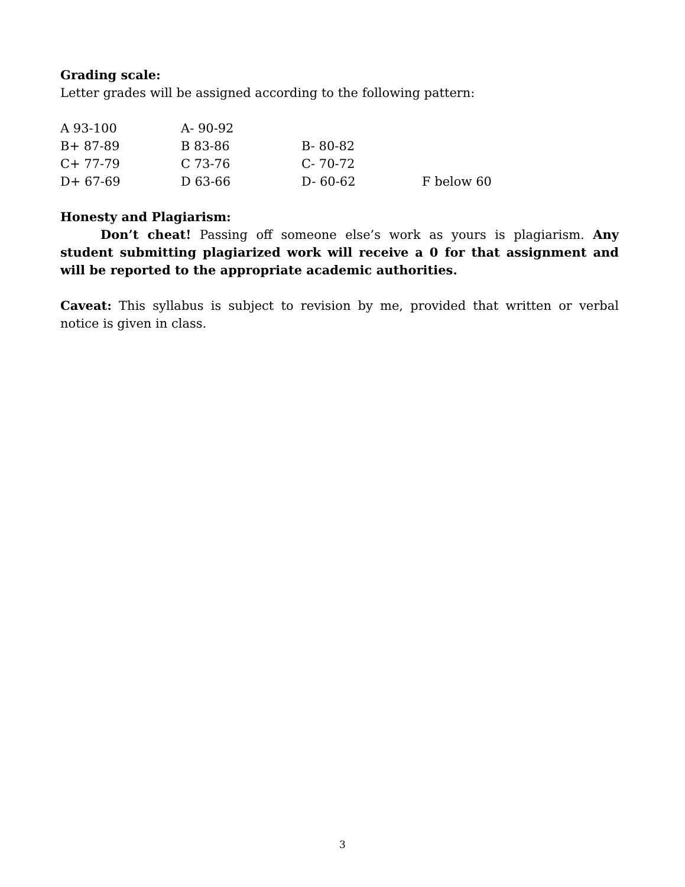Grading scale:
Letter grades will be assigned according to the following pattern:
| A 93-100 | A- 90-92 | | |
| B+ 87-89 | B 83-86 | B- 80-82 | |
| C+ 77-79 | C 73-76 | C- 70-72 | |
| D+ 67-69 | D 63-66 | D- 60-62 | F below 60 |
Honesty and Plagiarism:
Don’t cheat! Passing off someone else’s work as yours is plagiarism. Any student submitting plagiarized work will receive a 0 for that assignment and will be reported to the appropriate academic authorities.
Caveat: This syllabus is subject to revision by me, provided that written or verbal notice is given in class.
3